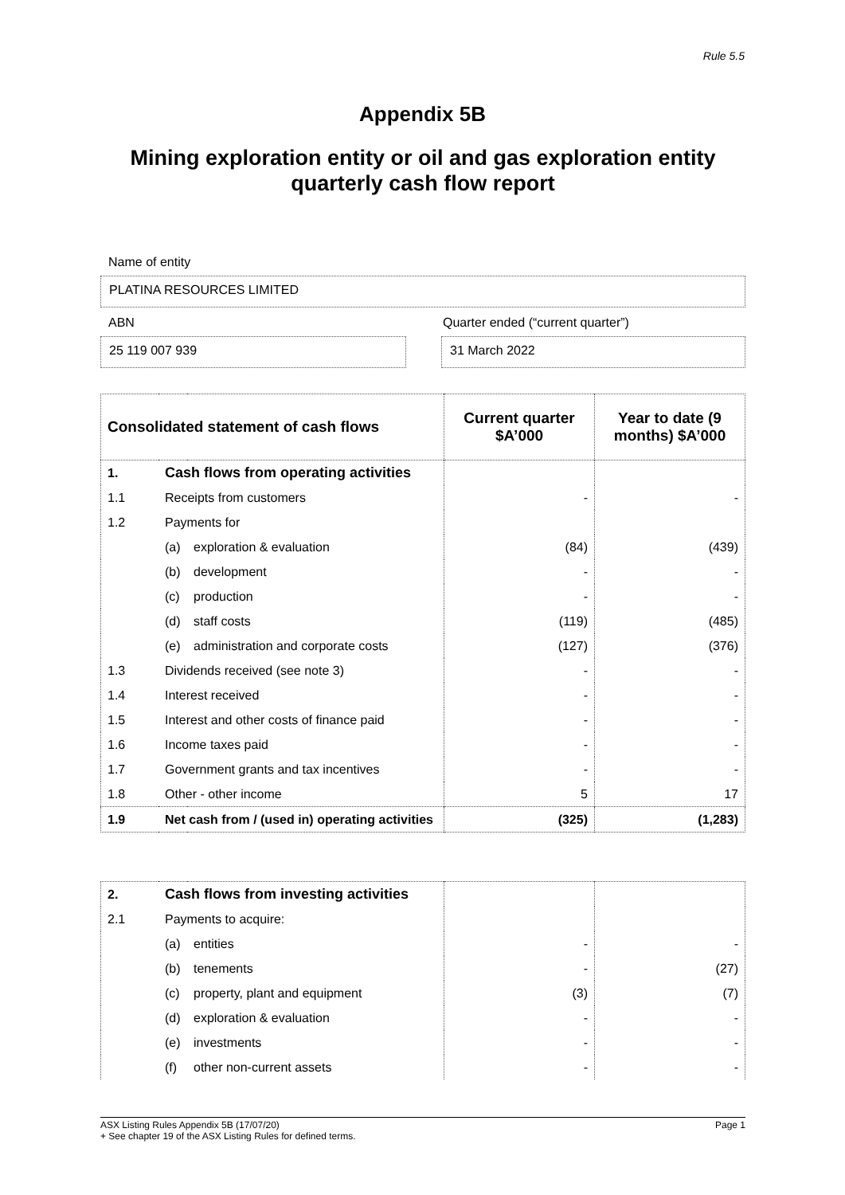Rule 5.5
Appendix 5B
Mining exploration entity or oil and gas exploration entity quarterly cash flow report
Name of entity
PLATINA RESOURCES LIMITED
ABN Quarter ended (“current quarter”)
25 119 007 939 31 March 2022
| Consolidated statement of cash flows | | | Current quarter $A’000 | Year to date (9 months) $A’000 |
| --- | --- | --- | --- | --- |
| 1. | Cash flows from operating activities | | | |
| 1.1 | Receipts from customers | | - | - |
| 1.2 | Payments for | | | |
| | (a) | exploration & evaluation | (84) | (439) |
| | (b) | development | - | - |
| | (c) | production | - | - |
| | (d) | staff costs | (119) | (485) |
| | (e) | administration and corporate costs | (127) | (376) |
| 1.3 | Dividends received (see note 3) | | - | - |
| 1.4 | Interest received | | - | - |
| 1.5 | Interest and other costs of finance paid | | - | - |
| 1.6 | Income taxes paid | | - | - |
| 1.7 | Government grants and tax incentives | | - | - |
| 1.8 | Other - other income | | 5 | 17 |
| 1.9 | Net cash from / (used in) operating activities | | (325) | (1,283) |
| 2. | Cash flows from investing activities | | | |
| 2.1 | Payments to acquire: | | | |
| | (a) | entities | - | - |
| | (b) | tenements | - | (27) |
| | (c) | property, plant and equipment | (3) | (7) |
| | (d) | exploration & evaluation | - | - |
| | (e) | investments | - | - |
| | (f) | other non-current assets | - | - |
ASX Listing Rules Appendix 5B (17/07/20) Page 1
+ See chapter 19 of the ASX Listing Rules for defined terms.